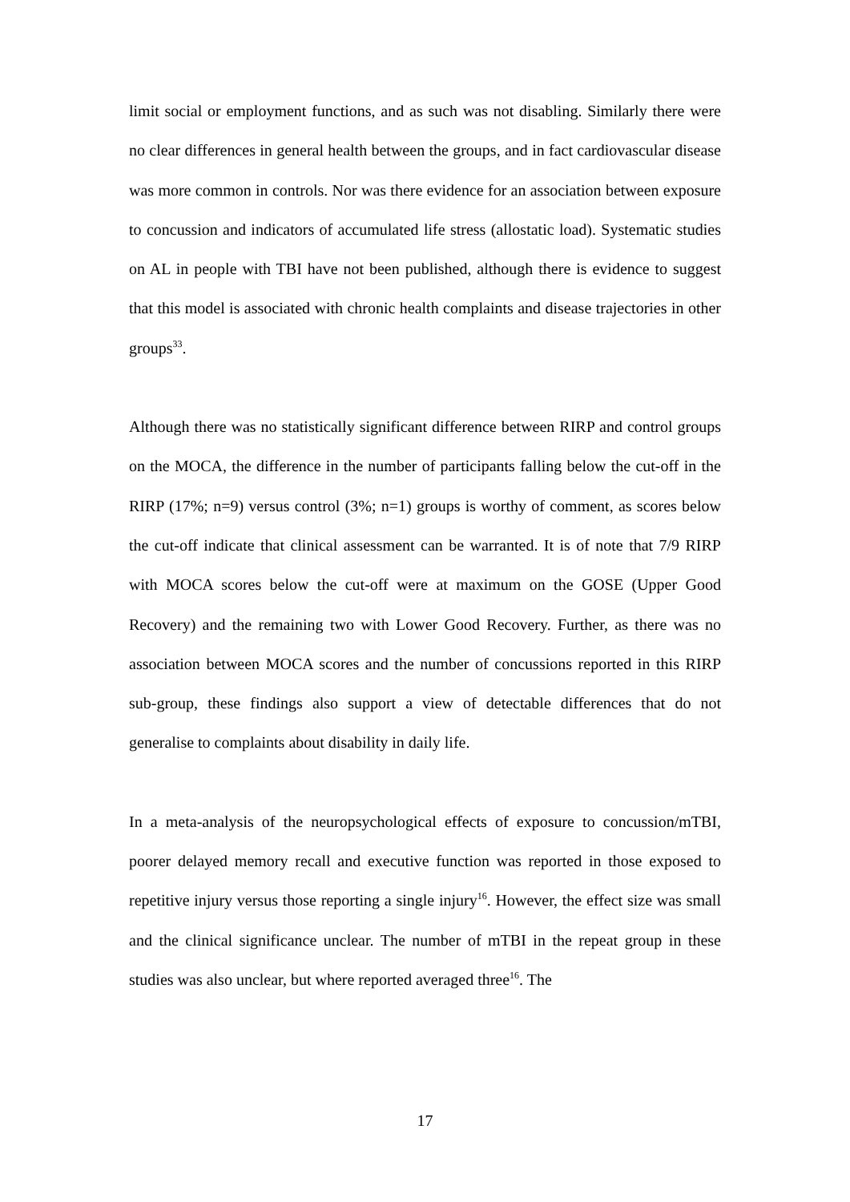limit social or employment functions, and as such was not disabling. Similarly there were no clear differences in general health between the groups, and in fact cardiovascular disease was more common in controls. Nor was there evidence for an association between exposure to concussion and indicators of accumulated life stress (allostatic load). Systematic studies on AL in people with TBI have not been published, although there is evidence to suggest that this model is associated with chronic health complaints and disease trajectories in other groups<sup>33</sup>.
Although there was no statistically significant difference between RIRP and control groups on the MOCA, the difference in the number of participants falling below the cut-off in the RIRP (17%; n=9) versus control (3%; n=1) groups is worthy of comment, as scores below the cut-off indicate that clinical assessment can be warranted. It is of note that 7/9 RIRP with MOCA scores below the cut-off were at maximum on the GOSE (Upper Good Recovery) and the remaining two with Lower Good Recovery. Further, as there was no association between MOCA scores and the number of concussions reported in this RIRP sub-group, these findings also support a view of detectable differences that do not generalise to complaints about disability in daily life.
In a meta-analysis of the neuropsychological effects of exposure to concussion/mTBI, poorer delayed memory recall and executive function was reported in those exposed to repetitive injury versus those reporting a single injury<sup>16</sup>. However, the effect size was small and the clinical significance unclear. The number of mTBI in the repeat group in these studies was also unclear, but where reported averaged three<sup>16</sup>. The
17